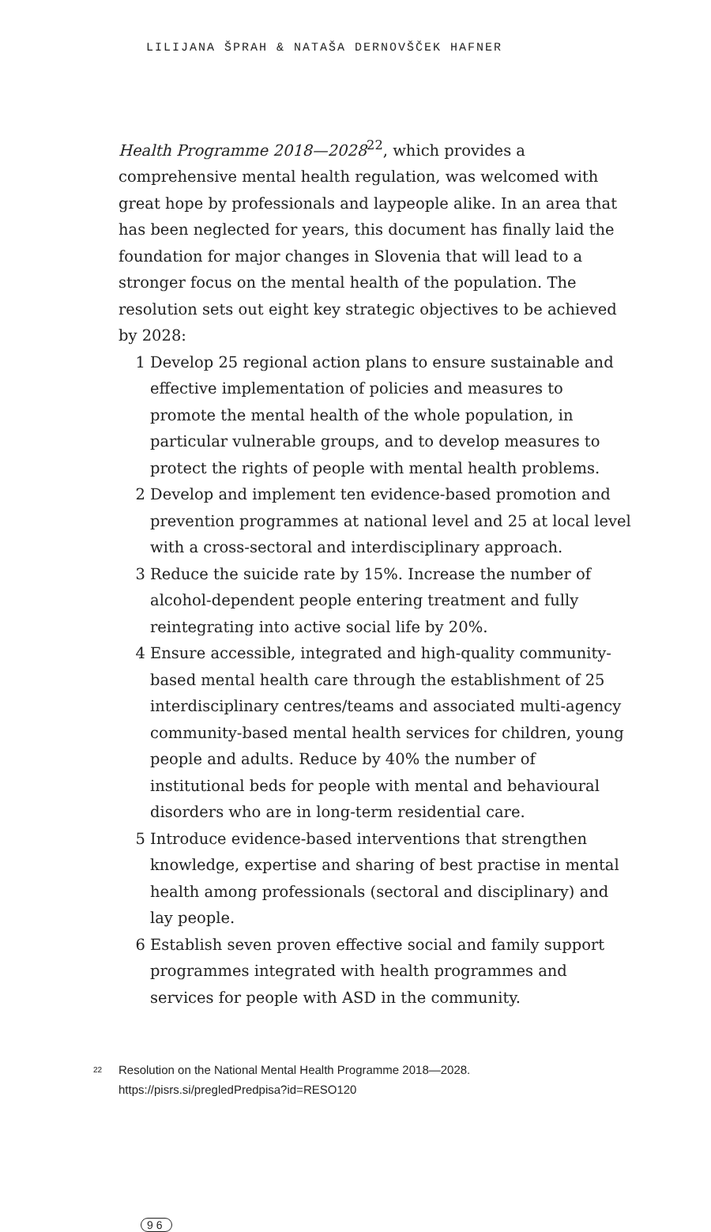LILIJANA ŠPRAH & NATAŠA DERNOVŠČEK HAFNER
Health Programme 2018—2028<sup>22</sup>, which provides a comprehensive mental health regulation, was welcomed with great hope by professionals and laypeople alike. In an area that has been neglected for years, this document has finally laid the foundation for major changes in Slovenia that will lead to a stronger focus on the mental health of the population. The resolution sets out eight key strategic objectives to be achieved by 2028:
1 Develop 25 regional action plans to ensure sustainable and effective implementation of policies and measures to promote the mental health of the whole population, in particular vulnerable groups, and to develop measures to protect the rights of people with mental health problems.
2 Develop and implement ten evidence-based promotion and prevention programmes at national level and 25 at local level with a cross-sectoral and interdisciplinary approach.
3 Reduce the suicide rate by 15%. Increase the number of alcohol-dependent people entering treatment and fully reintegrating into active social life by 20%.
4 Ensure accessible, integrated and high-quality community-based mental health care through the establishment of 25 interdisciplinary centres/teams and associated multi-agency community-based mental health services for children, young people and adults. Reduce by 40% the number of institutional beds for people with mental and behavioural disorders who are in long-term residential care.
5 Introduce evidence-based interventions that strengthen knowledge, expertise and sharing of best practise in mental health among professionals (sectoral and disciplinary) and lay people.
6 Establish seven proven effective social and family support programmes integrated with health programmes and services for people with ASD in the community.
<sup>22</sup> Resolution on the National Mental Health Programme 2018—2028. https://pisrs.si/pregledPredpisa?id=RESO120
96